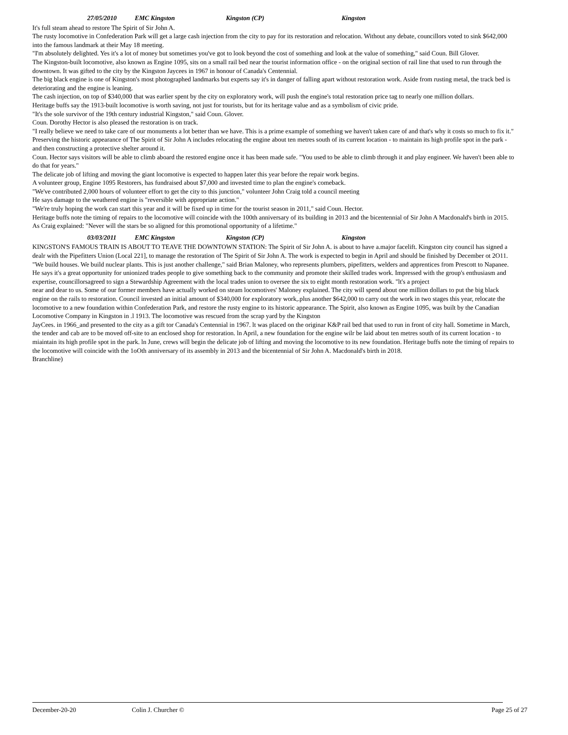27/05/2010 EMC Kingston Kingston (CP) Kingston
It's full steam ahead to restore The Spirit of Sir John A.
The rusty locomotive in Confederation Park will get a large cash injection from the city to pay for its restoration and relocation. Without any debate, councillors voted to sink $642,000 into the famous landmark at their May 18 meeting.
"I'm absolutely delighted. Yes it's a lot of money but sometimes you've got to look beyond the cost of something and look at the value of something," said Coun. Bill Glover.
The Kingston-built locomotive, also known as Engine 1095, sits on a small rail bed near the tourist information office - on the original section of rail line that used to run through the downtown. It was gifted to the city by the Kingston Jaycees in 1967 in honour of Canada's Centennial.
The big black engine is one of Kingston's most photographed landmarks but experts say it's in danger of falling apart without restoration work. Aside from rusting metal, the track bed is deteriorating and the engine is leaning.
The cash injection, on top of $340,000 that was earlier spent by the city on exploratory work, will push the engine's total restoration price tag to nearly one million dollars.
Heritage buffs say the 1913-built locomotive is worth saving, not just for tourists, but for its heritage value and as a symbolism of civic pride.
"It's the sole survivor of the 19th century industrial Kingston," said Coun. Glover.
Coun. Dorothy Hector is also pleased the restoration is on track.
"I really believe we need to take care of our monuments a lot better than we have. This is a prime example of something we haven't taken care of and that's why it costs so much to fix it."
Preserving the historic appearance of The Spirit of Sir John A includes relocating the engine about ten metres south of its current location - to maintain its high profile spot in the park - and then constructing a protective shelter around it.
Coun. Hector says visitors will be able to climb aboard the restored engine once it has been made safe. "You used to be able to climb through it and play engineer. We haven't been able to do that for years."
The delicate job of lifting and moving the giant locomotive is expected to happen later this year before the repair work begins.
A volunteer group, Engine 1095 Restorers, has fundraised about $7,000 and invested time to plan the engine's comeback.
"We've contributed 2,000 hours of volunteer effort to get the city to this junction," volunteer John Craig told a council meeting
He says damage to the weathered engine is "reversible with appropriate action."
"We're truly hoping the work can start this year and it will be fixed up in time for the tourist season in 2011," said Coun. Hector.
Heritage buffs note the timing of repairs to the locomotive will coincide with the 100th anniversary of its building in 2013 and the bicentennial of Sir John A Macdonald's birth in 2015.
As Craig explained: "Never will the stars be so aligned for this promotional opportunity of a lifetime."
03/03/2011 EMC Kingston Kingston (CP) Kingston
KINGSTON'S FAMOUS TRAIN IS ABOUT TO TEAVE THE DOWNTOWN STATION: The Spirit of Sir John A. is about to have a.major facelift. Kingston city council has signed a dealr with the Pipefitters Union (Local 221], to manage the restoration of The Spirit of Sir John A. The work is expected to begin in April and should be finished by December ot 2O11. "We build houses. We build nuclear plants. This is just another challenge," said Brian Maloney, who represents plumbers, pipefitters, welders and apprentices from Prescott to Napanee. He says it's a great opportunity for unionized trades people to give something back to the community and promote their skilled trades work. Impressed with the group's enthusiasm and expertise, councillorsagreed to sign a Stewardship Agreement with the local trades union to oversee the six to eight month restoration work. "lt's a project
near and dear to us. Some of our former members have actually worked on steam locomotives' Maloney explained. The city will spend about one million dollars to put the big black engine on the rails to restoration. Council invested an initial amount of $340,000 for exploratory work,.plus another $642,000 to carry out the work in two stages this year, relocate the locomotive to a new foundation within Confederation Park, and restore the rusty engine to its historic appearance. The Spirit, also known as Engine 1095, was built by the Canadian Locomotive Company in Kingston in .l 1913. The locomotive was rescued from the scrap yard by the Kingston
JayCees. in 1966_and presented to the city as a gift tor Canada's Centennial in 1967. lt was placed on the originar K&P rail bed that used to run in front of city hall. Sometime in March, the tender and cab are to be moved off-site to an enclosed shop for restoration. ln April, a new foundation for the engine wilr be laid about ten metres south of its current location - to miaintain its high profile spot in the park. ln June, crews will begin the delicate job of lifting and moving the locomotive to its new foundation. Heritage buffs note the timing of repairs to the locomotive will coincide with the 1oOth anniversary of its assembly in 2013 and the bicentennial of Sir John A. Macdonald's birth in 2018.
Branchline)
December-20-20 Colin J. Churcher © Page 25 of 27